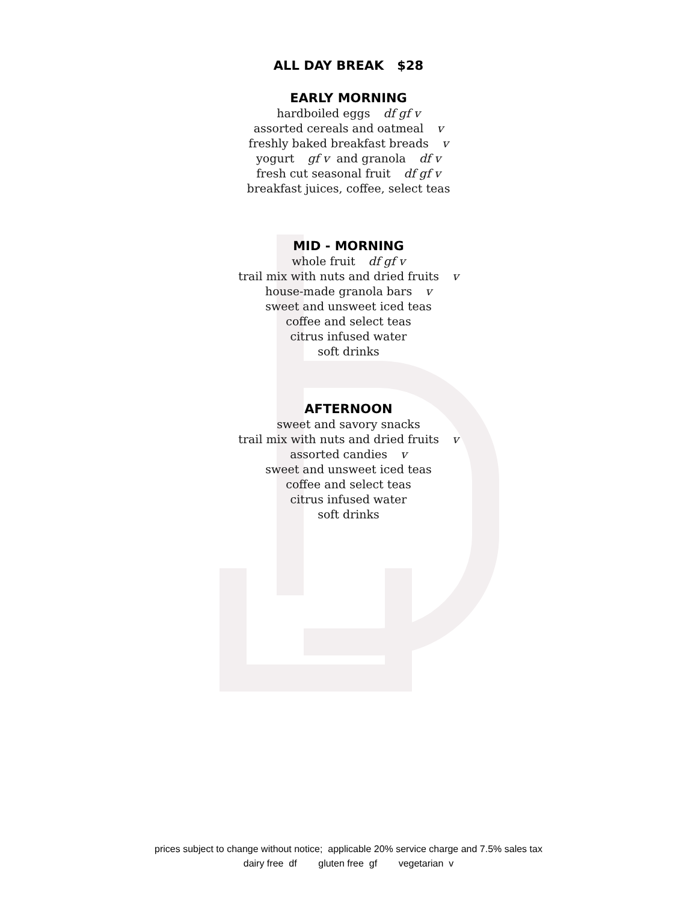ALL DAY BREAK $28
EARLY MORNING
hardboiled eggs df gf v
assorted cereals and oatmeal v
freshly baked breakfast breads v
yogurt gf v and granola df v
fresh cut seasonal fruit df gf v
breakfast juices, coffee, select teas
MID - MORNING
whole fruit df gf v
trail mix with nuts and dried fruits v
house-made granola bars v
sweet and unsweet iced teas
coffee and select teas
citrus infused water
soft drinks
AFTERNOON
sweet and savory snacks
trail mix with nuts and dried fruits v
assorted candies v
sweet and unsweet iced teas
coffee and select teas
citrus infused water
soft drinks
prices subject to change without notice; applicable 20% service charge and 7.5% sales tax
dairy free df gluten free gf vegetarian v